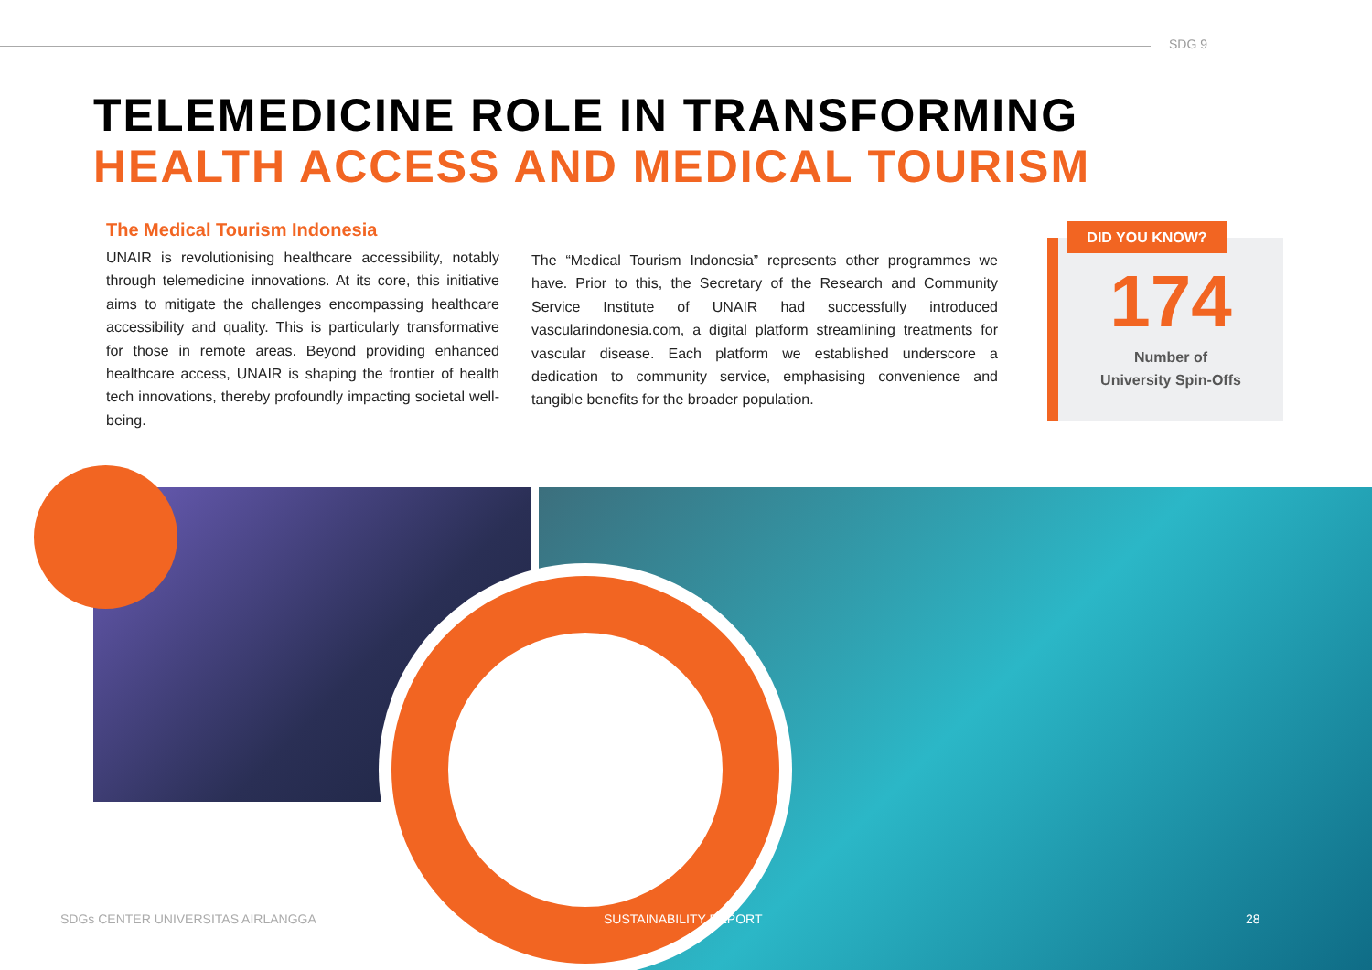SDG 9
TELEMEDICINE ROLE IN TRANSFORMING
HEALTH ACCESS AND MEDICAL TOURISM
The Medical Tourism Indonesia
UNAIR is revolutionising healthcare accessibility, notably through telemedicine innovations. At its core, this initiative aims to mitigate the challenges encompassing healthcare accessibility and quality. This is particularly transformative for those in remote areas. Beyond providing enhanced healthcare access, UNAIR is shaping the frontier of health tech innovations, thereby profoundly impacting societal well-being.
The “Medical Tourism Indonesia” represents other programmes we have. Prior to this, the Secretary of the Research and Community Service Institute of UNAIR had successfully introduced vascularindonesia.com, a digital platform streamlining treatments for vascular disease. Each platform we established underscore a dedication to community service, emphasising convenience and tangible benefits for the broader population.
174
Number of
University Spin-Offs
DID YOU KNOW?
SDGs CENTER UNIVERSITAS AIRLANGGA
SUSTAINABILITY REPORT 28